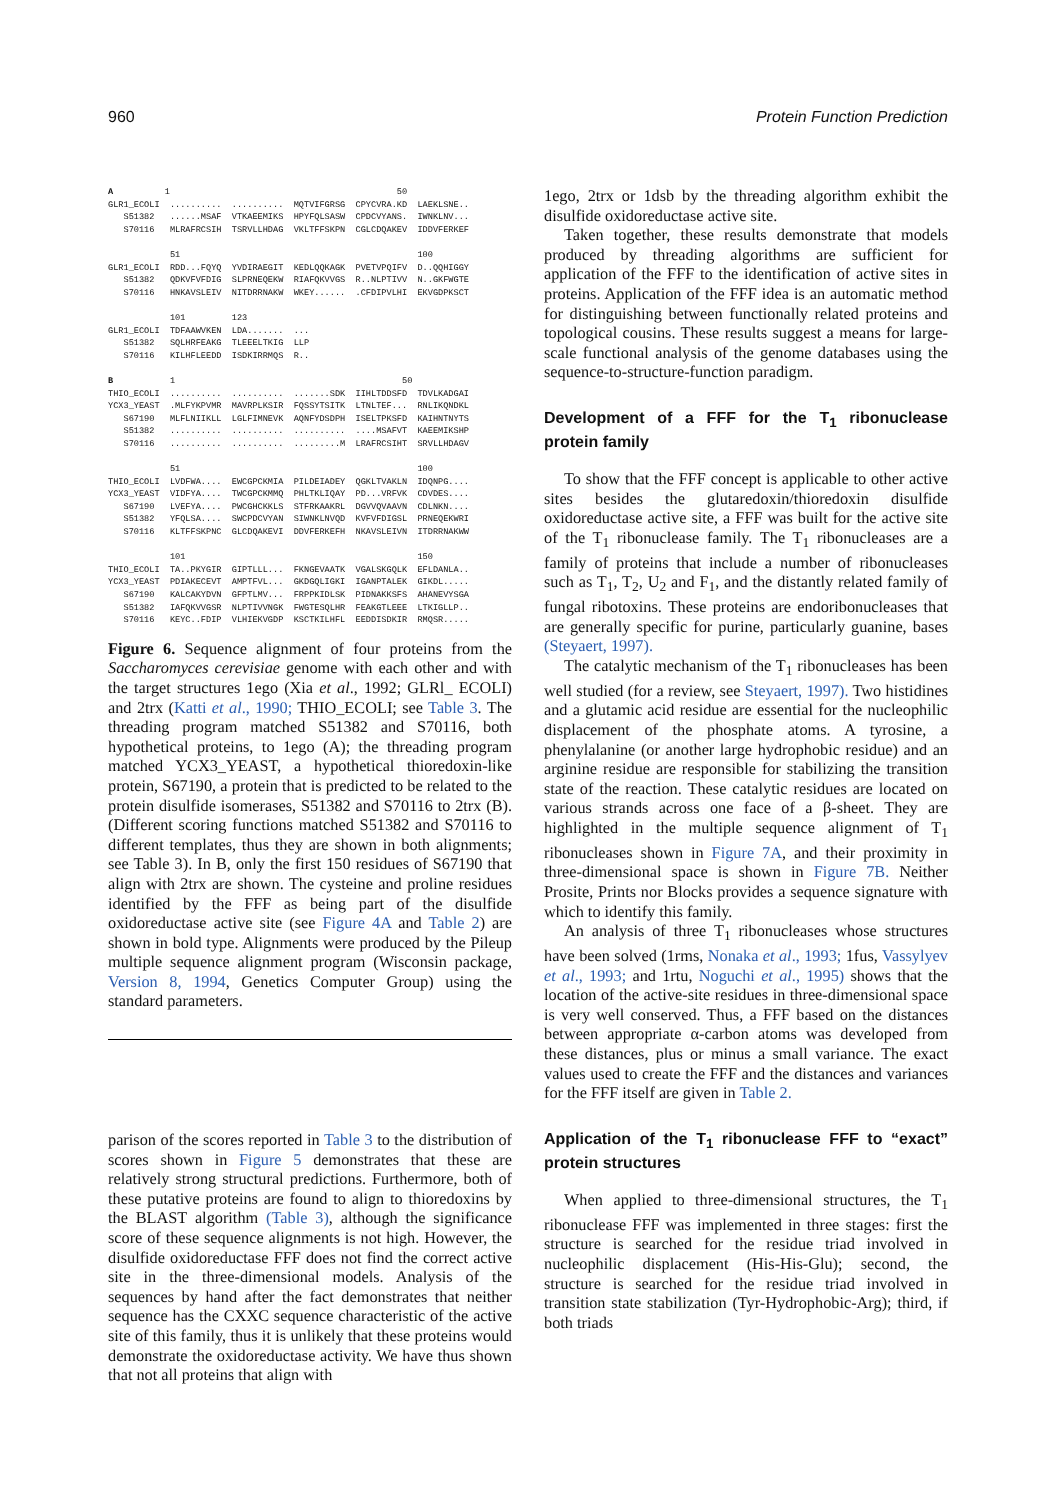960 Protein Function Prediction
A          1                                            50
GLR1_ECOLI  ..........  ..........  MQTVIFGRSG  CPYCVRA.KD  LAEKLSNE..
   S51382   ......MSAF  VTKAEEMIKS  HPYFQLSASW  CPDCVYANS.  IWNKLNV...
   S70116   MLRAFRCSIH  TSRVLLHDAG  VKLTFFSKPN  CGLCDQAKEV  IDDVFERKEF

            51                                              100
GLR1_ECOLI  RDD...FQYQ  YVDIRAEGIT  KEDLQQKAGK  PVETVPQIFV  D..QQHIGGY
   S51382   QDKVFVFDIG  SLPRNEQEKW  RIAFQKVVGS  R..NLPTIVV  N..GKFWGTE
   S70116   HNKAVSLEIV  NITDRRNAKW  WKEY......  .CFDIPVLHI  EKVGDPKSCT

            101         123
GLR1_ECOLI  TDFAAWVKEN  LDA.......  ...
   S51382   SQLHRFEAKG  TLEEELTKIG  LLP
   S70116   KILHFLEEDD  ISDKIRRMQS  R..

B           1                                            50
THIO_ECOLI  ..........  ..........  .......SDK  IIHLTDDSFD  TDVLKADGAI
YCX3_YEAST  .MLFYKPVMR  MAVRPLKSIR  FQSSYTSITK  LTNLTEF...  RNLIKQNDKL
   S67190   MLFLNIIKLL  LGLFIMNEVK  AQNFYDSDPH  ISELTPKSFD  KAIHNTNYTS
   S51382   ..........  ..........  ..........  ....MSAFVT  KAEEMIKSHP
   S70116   ..........  ..........  .........M  LRAFRCSIHT  SRVLLHDAGV

            51                                              100
THIO_ECOLI  LVDFWA....  EWCGPCKMIA  PILDEIADEY  QGKLTVAKLN  IDQNPG....
YCX3_YEAST  VIDFYA....  TWCGPCKMMQ  PHLTKLIQAY  PD...VRFVK  CDVDES....
   S67190   LVEFYA....  PWCGHCKKLS  STFRKAAKRL  DGVVQVAAVN  CDLNKN....
   S51382   YFQLSA....  SWCPDCVYAN  SIWNKLNVQD  KVFVFDIGSL  PRNEQEKWRI
   S70116   KLTFFSKPNC  GLCDQAKEVI  DDVFERKEFH  NKAVSLEIVN  ITDRRNAKWW

            101                                             150
THIO_ECOLI  TA..PKYGIR  GIPTLLL...  FKNGEVAATK  VGALSKGQLK  EFLDANLA..
YCX3_YEAST  PDIAKECEVT  AMPTFVL...  GKDGQLIGKI  IGANPTALEK  GIKDL.....
   S67190   KALCAKYDVN  GFPTLMV...  FRPPKIDLSK  PIDNAKKSFS  AHANEVYSGA
   S51382   IAFQKVVGSR  NLPTIVVNGK  FWGTESQLHR  FEAKGTLEEE  LTKIGLLP..
   S70116   KEYC..FDIP  VLHIEKVGDP  KSCTKILHFL  EEDDISDKIR  RMQSR.....
Figure 6. Sequence alignment of four proteins from the Saccharomyces cerevisiae genome with each other and with the target structures 1ego (Xia et al., 1992; GLRl_ ECOLI) and 2trx (Katti et al., 1990; THIO_ECOLI; see Table 3. The threading program matched S51382 and S70116, both hypothetical proteins, to 1ego (A); the threading program matched YCX3_YEAST, a hypothetical thioredoxin-like protein, S67190, a protein that is predicted to be related to the protein disulfide isomerases, S51382 and S70116 to 2trx (B). (Different scoring functions matched S51382 and S70116 to different templates, thus they are shown in both alignments; see Table 3). In B, only the first 150 residues of S67190 that align with 2trx are shown. The cysteine and proline residues identified by the FFF as being part of the disulfide oxidoreductase active site (see Figure 4A and Table 2) are shown in bold type. Alignments were produced by the Pileup multiple sequence alignment program (Wisconsin package, Version 8, 1994, Genetics Computer Group) using the standard parameters.
parison of the scores reported in Table 3 to the distribution of scores shown in Figure 5 demonstrates that these are relatively strong structural predictions. Furthermore, both of these putative proteins are found to align to thioredoxins by the BLAST algorithm (Table 3), although the significance score of these sequence alignments is not high. However, the disulfide oxidoreductase FFF does not find the correct active site in the three-dimensional models. Analysis of the sequences by hand after the fact demonstrates that neither sequence has the CXXC sequence characteristic of the active site of this family, thus it is unlikely that these proteins would demonstrate the oxidoreductase activity. We have thus shown that not all proteins that align with
1ego, 2trx or 1dsb by the threading algorithm exhibit the disulfide oxidoreductase active site.
Taken together, these results demonstrate that models produced by threading algorithms are sufficient for application of the FFF to the identification of active sites in proteins. Application of the FFF idea is an automatic method for distinguishing between functionally related proteins and topological cousins. These results suggest a means for large-scale functional analysis of the genome databases using the sequence-to-structure-function paradigm.
Development of a FFF for the T<sub>1</sub> ribonuclease protein family
To show that the FFF concept is applicable to other active sites besides the glutaredoxin/thioredoxin disulfide oxidoreductase active site, a FFF was built for the active site of the T<sub>1</sub> ribonuclease family. The T<sub>1</sub> ribonucleases are a family of proteins that include a number of ribonucleases such as T<sub>1</sub>, T<sub>2</sub>, U<sub>2</sub> and F<sub>1</sub>, and the distantly related family of fungal ribotoxins. These proteins are endoribonucleases that are generally specific for purine, particularly guanine, bases (Steyaert, 1997).
The catalytic mechanism of the T<sub>1</sub> ribonucleases has been well studied (for a review, see Steyaert, 1997). Two histidines and a glutamic acid residue are essential for the nucleophilic displacement of the phosphate atoms. A tyrosine, a phenylalanine (or another large hydrophobic residue) and an arginine residue are responsible for stabilizing the transition state of the reaction. These catalytic residues are located on various strands across one face of a β-sheet. They are highlighted in the multiple sequence alignment of T<sub>1</sub> ribonucleases shown in Figure 7A, and their proximity in three-dimensional space is shown in Figure 7B. Neither Prosite, Prints nor Blocks provides a sequence signature with which to identify this family.
An analysis of three T<sub>1</sub> ribonucleases whose structures have been solved (1rms, Nonaka et al., 1993; 1fus, Vassylyev et al., 1993; and 1rtu, Noguchi et al., 1995) shows that the location of the active-site residues in three-dimensional space is very well conserved. Thus, a FFF based on the distances between appropriate α-carbon atoms was developed from these distances, plus or minus a small variance. The exact values used to create the FFF and the distances and variances for the FFF itself are given in Table 2.
Application of the T<sub>1</sub> ribonuclease FFF to “exact” protein structures
When applied to three-dimensional structures, the T<sub>1</sub> ribonuclease FFF was implemented in three stages: first the structure is searched for the residue triad involved in nucleophilic displacement (His-His-Glu); second, the structure is searched for the residue triad involved in transition state stabilization (Tyr-Hydrophobic-Arg); third, if both triads